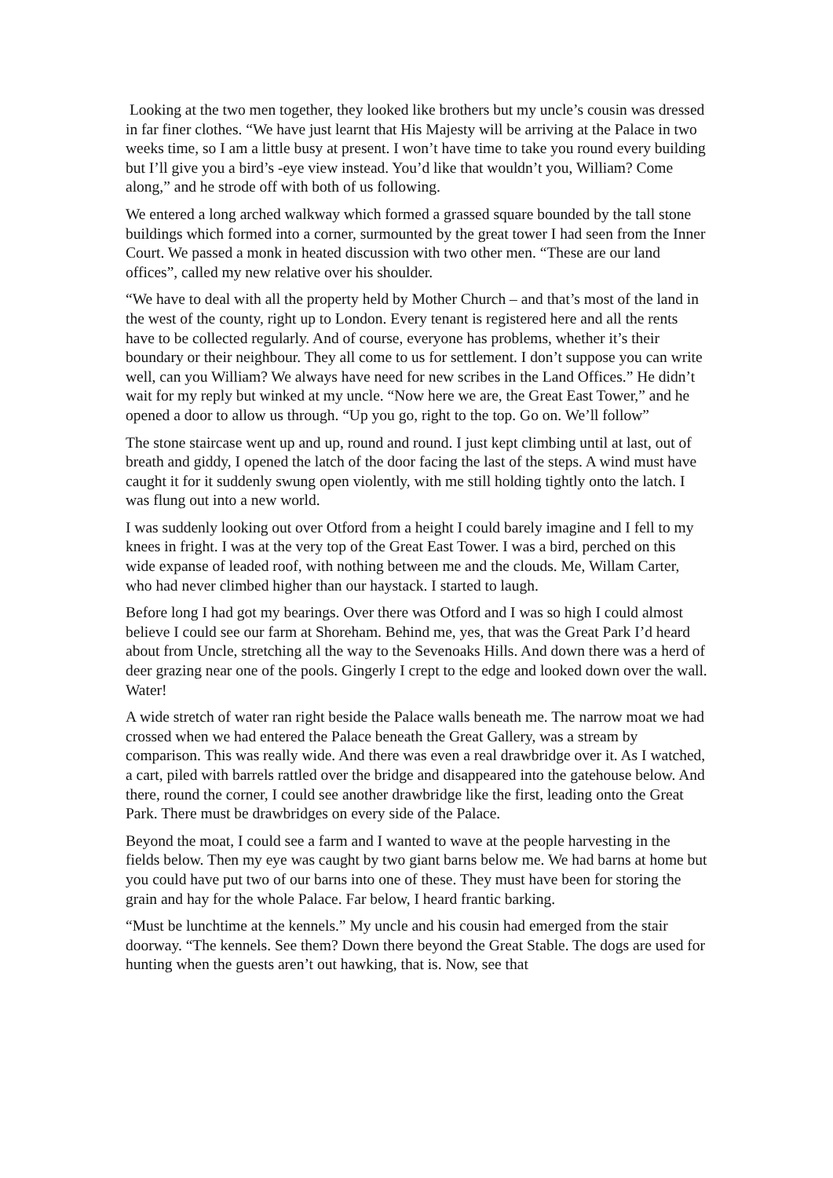Looking at the two men together, they looked like brothers but my uncle’s cousin was dressed in far finer clothes. “We have just learnt that His Majesty will be arriving at the Palace in two weeks time, so I am a little busy at present. I won’t have time to take you round every building but I’ll give you a bird’s -eye view instead. You’d like that wouldn’t you, William? Come along,” and he strode off with both of us following.
We entered a long arched walkway which formed a grassed square bounded by the tall stone buildings which formed into a corner, surmounted by the great tower I had seen from the Inner Court. We passed a monk in heated discussion with two other men. “These are our land offices”, called my new relative over his shoulder.
“We have to deal with all the property held by Mother Church – and that’s most of the land in the west of the county, right up to London. Every tenant is registered here and all the rents have to be collected regularly. And of course, everyone has problems, whether it’s their boundary or their neighbour. They all come to us for settlement. I don’t suppose you can write well, can you William? We always have need for new scribes in the Land Offices.” He didn’t wait for my reply but winked at my uncle. “Now here we are, the Great East Tower,” and he opened a door to allow us through. “Up you go, right to the top. Go on. We’ll follow”
The stone staircase went up and up, round and round. I just kept climbing until at last, out of breath and giddy, I opened the latch of the door facing the last of the steps. A wind must have caught it for it suddenly swung open violently, with me still holding tightly onto the latch. I was flung out into a new world.
I was suddenly looking out over Otford from a height I could barely imagine and I fell to my knees in fright. I was at the very top of the Great East Tower. I was a bird, perched on this wide expanse of leaded roof, with nothing between me and the clouds. Me, Willam Carter, who had never climbed higher than our haystack. I started to laugh.
Before long I had got my bearings. Over there was Otford and I was so high I could almost believe I could see our farm at Shoreham. Behind me, yes, that was the Great Park I’d heard about from Uncle, stretching all the way to the Sevenoaks Hills. And down there was a herd of deer grazing near one of the pools. Gingerly I crept to the edge and looked down over the wall. Water!
A wide stretch of water ran right beside the Palace walls beneath me. The narrow moat we had crossed when we had entered the Palace beneath the Great Gallery, was a stream by comparison. This was really wide. And there was even a real drawbridge over it. As I watched, a cart, piled with barrels rattled over the bridge and disappeared into the gatehouse below. And there, round the corner, I could see another drawbridge like the first, leading onto the Great Park. There must be drawbridges on every side of the Palace.
Beyond the moat, I could see a farm and I wanted to wave at the people harvesting in the fields below. Then my eye was caught by two giant barns below me. We had barns at home but you could have put two of our barns into one of these. They must have been for storing the grain and hay for the whole Palace. Far below, I heard frantic barking.
“Must be lunchtime at the kennels.” My uncle and his cousin had emerged from the stair doorway. “The kennels. See them? Down there beyond the Great Stable. The dogs are used for hunting when the guests aren’t out hawking, that is. Now, see that